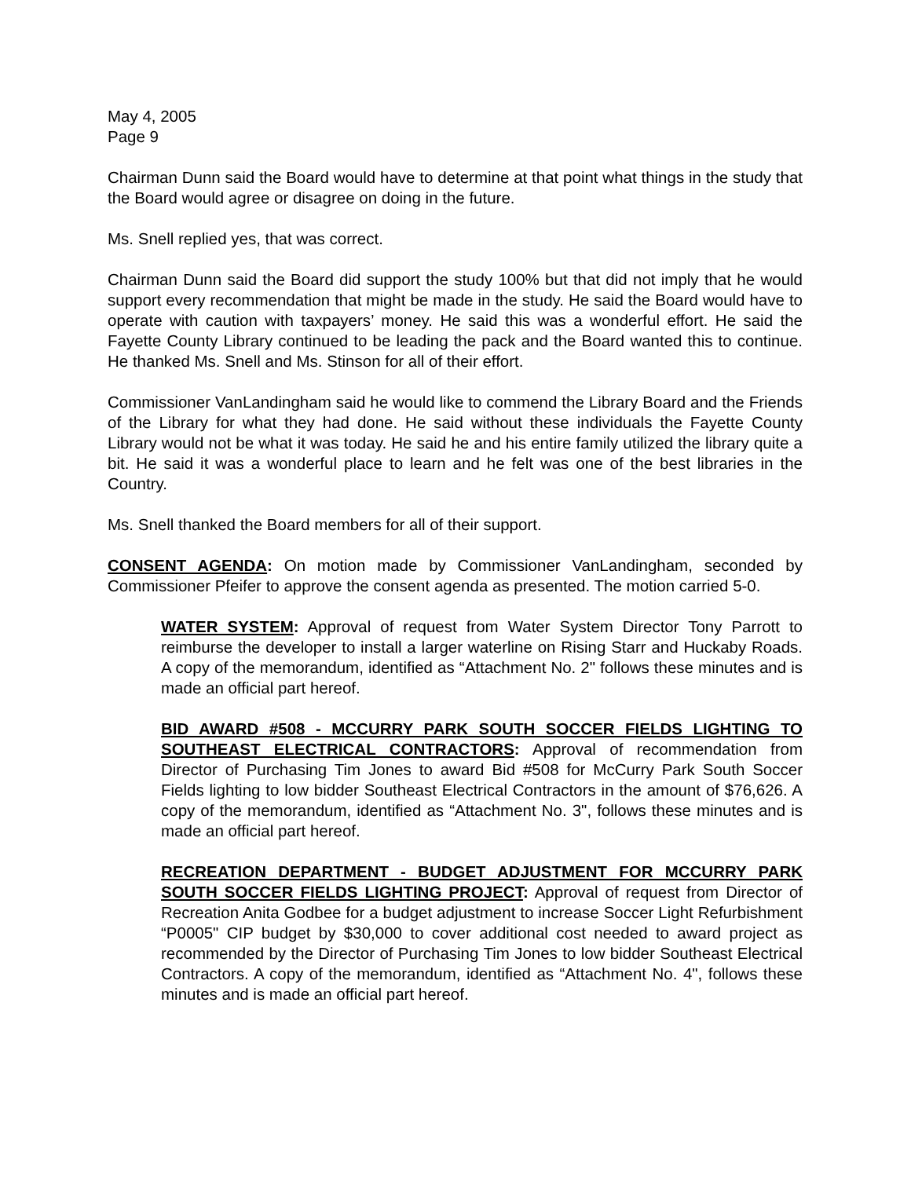May 4, 2005
Page 9
Chairman Dunn said the Board would have to determine at that point what things in the study that the Board would agree or disagree on doing in the future.
Ms. Snell replied yes, that was correct.
Chairman Dunn said the Board did support the study 100% but that did not imply that he would support every recommendation that might be made in the study. He said the Board would have to operate with caution with taxpayers’ money. He said this was a wonderful effort. He said the Fayette County Library continued to be leading the pack and the Board wanted this to continue. He thanked Ms. Snell and Ms. Stinson for all of their effort.
Commissioner VanLandingham said he would like to commend the Library Board and the Friends of the Library for what they had done. He said without these individuals the Fayette County Library would not be what it was today. He said he and his entire family utilized the library quite a bit. He said it was a wonderful place to learn and he felt was one of the best libraries in the Country.
Ms. Snell thanked the Board members for all of their support.
CONSENT AGENDA: On motion made by Commissioner VanLandingham, seconded by Commissioner Pfeifer to approve the consent agenda as presented. The motion carried 5-0.
WATER SYSTEM: Approval of request from Water System Director Tony Parrott to reimburse the developer to install a larger waterline on Rising Starr and Huckaby Roads. A copy of the memorandum, identified as “Attachment No. 2" follows these minutes and is made an official part hereof.
BID AWARD #508 - MCCURRY PARK SOUTH SOCCER FIELDS LIGHTING TO SOUTHEAST ELECTRICAL CONTRACTORS: Approval of recommendation from Director of Purchasing Tim Jones to award Bid #508 for McCurry Park South Soccer Fields lighting to low bidder Southeast Electrical Contractors in the amount of $76,626. A copy of the memorandum, identified as “Attachment No. 3", follows these minutes and is made an official part hereof.
RECREATION DEPARTMENT - BUDGET ADJUSTMENT FOR MCCURRY PARK SOUTH SOCCER FIELDS LIGHTING PROJECT: Approval of request from Director of Recreation Anita Godbee for a budget adjustment to increase Soccer Light Refurbishment “P0005" CIP budget by $30,000 to cover additional cost needed to award project as recommended by the Director of Purchasing Tim Jones to low bidder Southeast Electrical Contractors. A copy of the memorandum, identified as “Attachment No. 4", follows these minutes and is made an official part hereof.